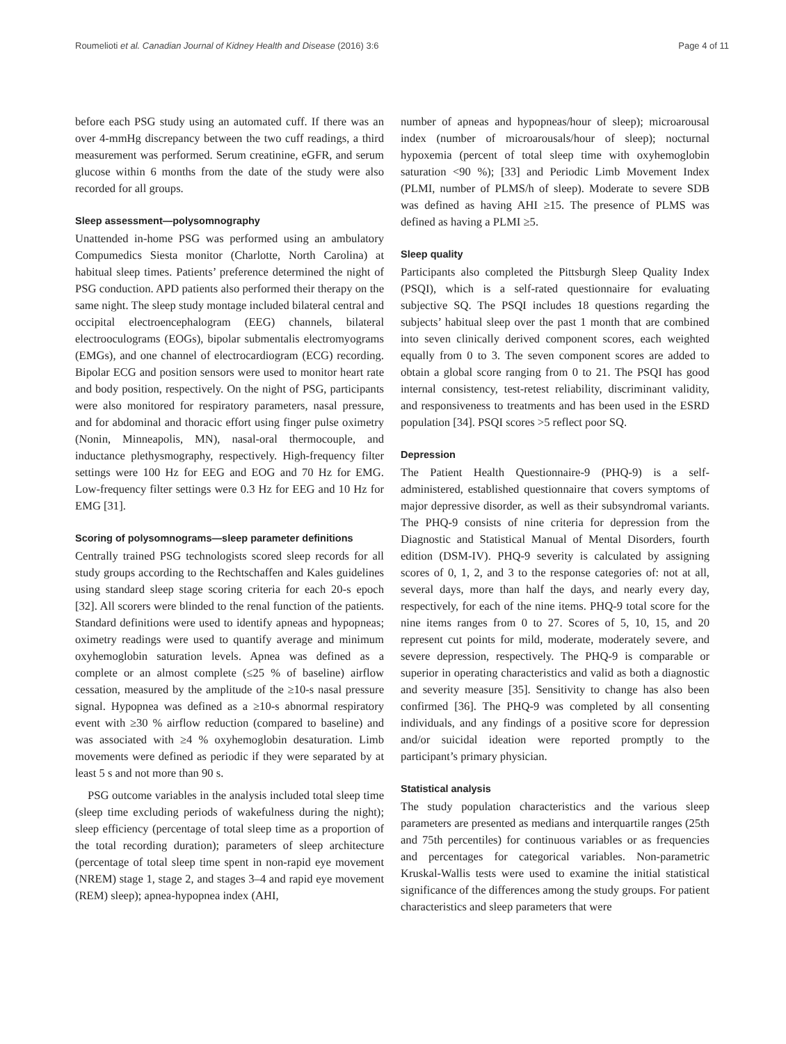Roumelioti et al. Canadian Journal of Kidney Health and Disease (2016) 3:6 Page 4 of 11
before each PSG study using an automated cuff. If there was an over 4-mmHg discrepancy between the two cuff readings, a third measurement was performed. Serum creatinine, eGFR, and serum glucose within 6 months from the date of the study were also recorded for all groups.
Sleep assessment—polysomnography
Unattended in-home PSG was performed using an ambulatory Compumedics Siesta monitor (Charlotte, North Carolina) at habitual sleep times. Patients’ preference determined the night of PSG conduction. APD patients also performed their therapy on the same night. The sleep study montage included bilateral central and occipital electroencephalogram (EEG) channels, bilateral electrooculograms (EOGs), bipolar submentalis electromyograms (EMGs), and one channel of electrocardiogram (ECG) recording. Bipolar ECG and position sensors were used to monitor heart rate and body position, respectively. On the night of PSG, participants were also monitored for respiratory parameters, nasal pressure, and for abdominal and thoracic effort using finger pulse oximetry (Nonin, Minneapolis, MN), nasal-oral thermocouple, and inductance plethysmography, respectively. High-frequency filter settings were 100 Hz for EEG and EOG and 70 Hz for EMG. Low-frequency filter settings were 0.3 Hz for EEG and 10 Hz for EMG [31].
Scoring of polysomnograms—sleep parameter definitions
Centrally trained PSG technologists scored sleep records for all study groups according to the Rechtschaffen and Kales guidelines using standard sleep stage scoring criteria for each 20-s epoch [32]. All scorers were blinded to the renal function of the patients. Standard definitions were used to identify apneas and hypopneas; oximetry readings were used to quantify average and minimum oxyhemoglobin saturation levels. Apnea was defined as a complete or an almost complete (≤25 % of baseline) airflow cessation, measured by the amplitude of the ≥10-s nasal pressure signal. Hypopnea was defined as a ≥10-s abnormal respiratory event with ≥30 % airflow reduction (compared to baseline) and was associated with ≥4 % oxyhemoglobin desaturation. Limb movements were defined as periodic if they were separated by at least 5 s and not more than 90 s.
PSG outcome variables in the analysis included total sleep time (sleep time excluding periods of wakefulness during the night); sleep efficiency (percentage of total sleep time as a proportion of the total recording duration); parameters of sleep architecture (percentage of total sleep time spent in non-rapid eye movement (NREM) stage 1, stage 2, and stages 3–4 and rapid eye movement (REM) sleep); apnea-hypopnea index (AHI,
number of apneas and hypopneas/hour of sleep); microarousal index (number of microarousals/hour of sleep); nocturnal hypoxemia (percent of total sleep time with oxyhemoglobin saturation <90 %); [33] and Periodic Limb Movement Index (PLMI, number of PLMS/h of sleep). Moderate to severe SDB was defined as having AHI ≥15. The presence of PLMS was defined as having a PLMI ≥5.
Sleep quality
Participants also completed the Pittsburgh Sleep Quality Index (PSQI), which is a self-rated questionnaire for evaluating subjective SQ. The PSQI includes 18 questions regarding the subjects’ habitual sleep over the past 1 month that are combined into seven clinically derived component scores, each weighted equally from 0 to 3. The seven component scores are added to obtain a global score ranging from 0 to 21. The PSQI has good internal consistency, test-retest reliability, discriminant validity, and responsiveness to treatments and has been used in the ESRD population [34]. PSQI scores >5 reflect poor SQ.
Depression
The Patient Health Questionnaire-9 (PHQ-9) is a self-administered, established questionnaire that covers symptoms of major depressive disorder, as well as their subsyndromal variants. The PHQ-9 consists of nine criteria for depression from the Diagnostic and Statistical Manual of Mental Disorders, fourth edition (DSM-IV). PHQ-9 severity is calculated by assigning scores of 0, 1, 2, and 3 to the response categories of: not at all, several days, more than half the days, and nearly every day, respectively, for each of the nine items. PHQ-9 total score for the nine items ranges from 0 to 27. Scores of 5, 10, 15, and 20 represent cut points for mild, moderate, moderately severe, and severe depression, respectively. The PHQ-9 is comparable or superior in operating characteristics and valid as both a diagnostic and severity measure [35]. Sensitivity to change has also been confirmed [36]. The PHQ-9 was completed by all consenting individuals, and any findings of a positive score for depression and/or suicidal ideation were reported promptly to the participant’s primary physician.
Statistical analysis
The study population characteristics and the various sleep parameters are presented as medians and interquartile ranges (25th and 75th percentiles) for continuous variables or as frequencies and percentages for categorical variables. Non-parametric Kruskal-Wallis tests were used to examine the initial statistical significance of the differences among the study groups. For patient characteristics and sleep parameters that were